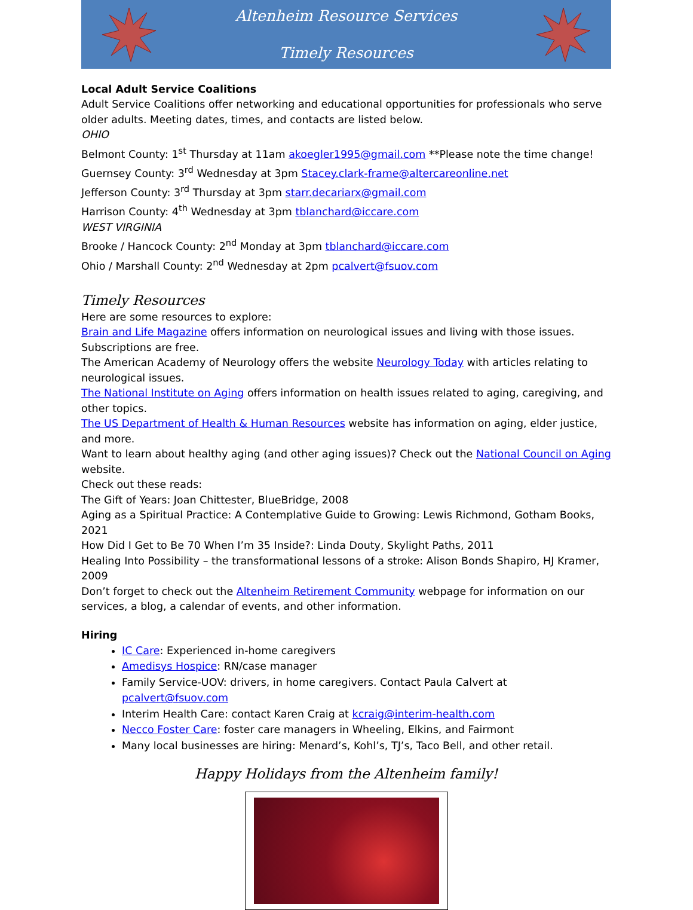Altenheim Resource Services
Timely Resources
Local Adult Service Coalitions
Adult Service Coalitions offer networking and educational opportunities for professionals who serve older adults. Meeting dates, times, and contacts are listed below.
OHIO
Belmont County: 1<sup>st</sup> Thursday at 11am akoegler1995@gmail.com **Please note the time change!
Guernsey County: 3<sup>rd</sup> Wednesday at 3pm Stacey.clark-frame@altercareonline.net
Jefferson County: 3<sup>rd</sup> Thursday at 3pm starr.decariarx@gmail.com
Harrison County: 4<sup>th</sup> Wednesday at 3pm tblanchard@iccare.com
WEST VIRGINIA
Brooke / Hancock County: 2<sup>nd</sup> Monday at 3pm tblanchard@iccare.com
Ohio / Marshall County: 2<sup>nd</sup> Wednesday at 2pm pcalvert@fsuov.com
Timely Resources
Here are some resources to explore:
Brain and Life Magazine offers information on neurological issues and living with those issues. Subscriptions are free.
The American Academy of Neurology offers the website Neurology Today with articles relating to neurological issues.
The National Institute on Aging offers information on health issues related to aging, caregiving, and other topics.
The US Department of Health & Human Resources website has information on aging, elder justice, and more.
Want to learn about healthy aging (and other aging issues)? Check out the National Council on Aging website.
Check out these reads:
The Gift of Years: Joan Chittester, BlueBridge, 2008
Aging as a Spiritual Practice: A Contemplative Guide to Growing: Lewis Richmond, Gotham Books, 2021
How Did I Get to Be 70 When I’m 35 Inside?: Linda Douty, Skylight Paths, 2011
Healing Into Possibility – the transformational lessons of a stroke: Alison Bonds Shapiro, HJ Kramer, 2009
Don’t forget to check out the Altenheim Retirement Community webpage for information on our services, a blog, a calendar of events, and other information.
Hiring
IC Care: Experienced in-home caregivers
Amedisys Hospice: RN/case manager
Family Service-UOV: drivers, in home caregivers. Contact Paula Calvert at pcalvert@fsuov.com
Interim Health Care: contact Karen Craig at kcraig@interim-health.com
Necco Foster Care: foster care managers in Wheeling, Elkins, and Fairmont
Many local businesses are hiring: Menard’s, Kohl’s, TJ’s, Taco Bell, and other retail.
Happy Holidays from the Altenheim family!